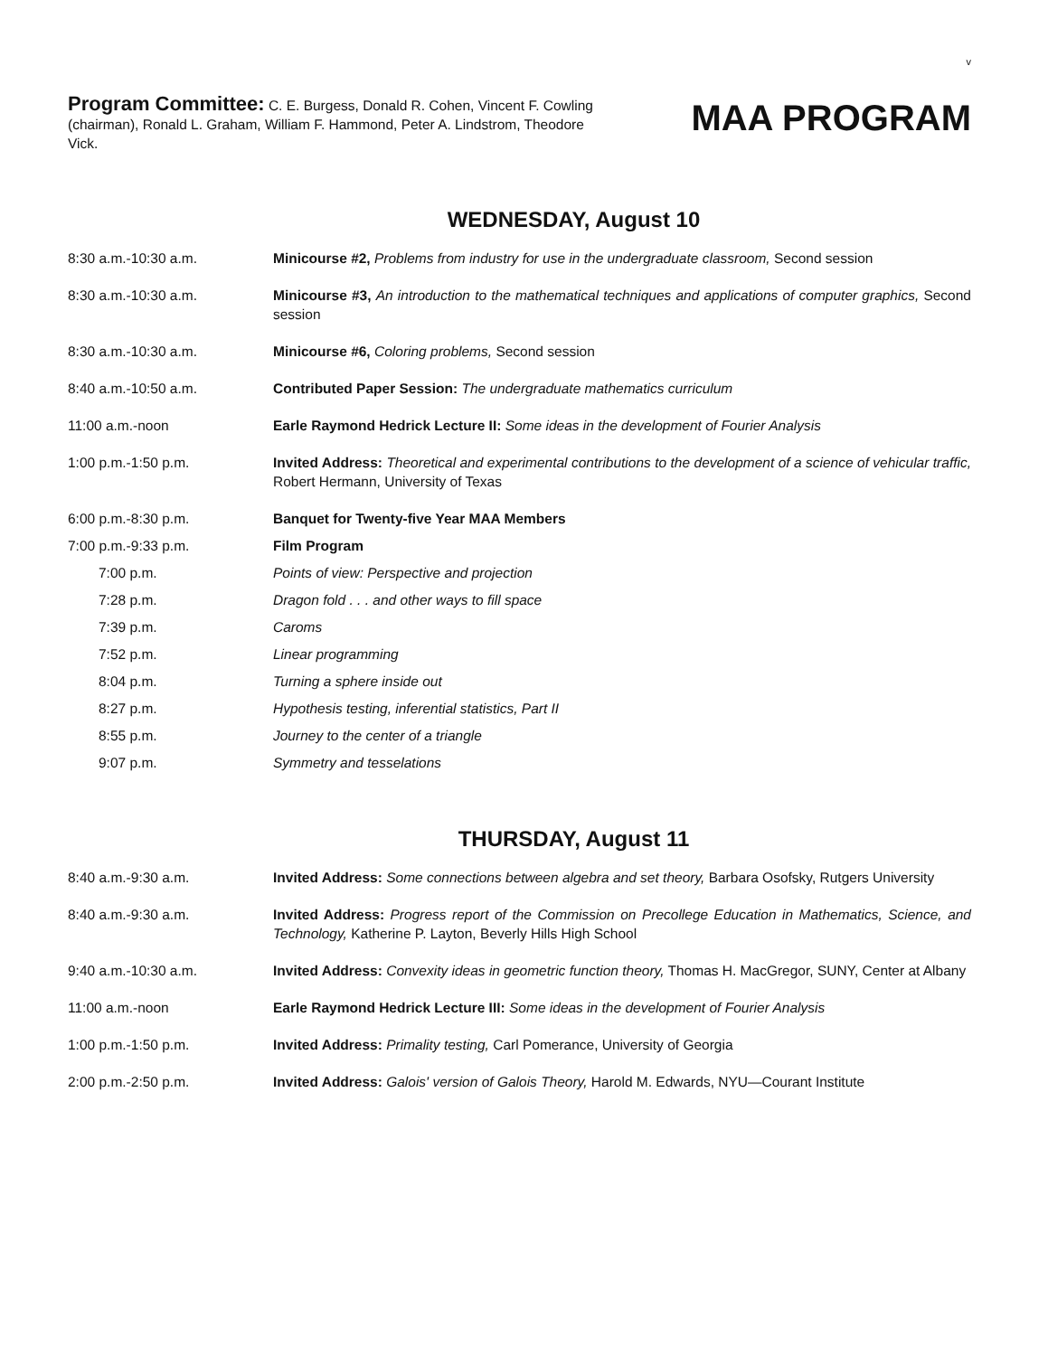v
Program Committee: C. E. Burgess, Donald R. Cohen, Vincent F. Cowling (chairman), Ronald L. Graham, William F. Hammond, Peter A. Lindstrom, Theodore Vick.
MAA PROGRAM
WEDNESDAY, August 10
8:30 a.m.-10:30 a.m. Minicourse #2, Problems from industry for use in the undergraduate classroom, Second session
8:30 a.m.-10:30 a.m. Minicourse #3, An introduction to the mathematical techniques and applications of computer graphics, Second session
8:30 a.m.-10:30 a.m. Minicourse #6, Coloring problems, Second session
8:40 a.m.-10:50 a.m. Contributed Paper Session: The undergraduate mathematics curriculum
11:00 a.m.-noon Earle Raymond Hedrick Lecture II: Some ideas in the development of Fourier Analysis
1:00 p.m.-1:50 p.m. Invited Address: Theoretical and experimental contributions to the development of a science of vehicular traffic, Robert Hermann, University of Texas
6:00 p.m.-8:30 p.m. Banquet for Twenty-five Year MAA Members
7:00 p.m.-9:33 p.m. Film Program
7:00 p.m. Points of view: Perspective and projection
7:28 p.m. Dragon fold . . . and other ways to fill space
7:39 p.m. Caroms
7:52 p.m. Linear programming
8:04 p.m. Turning a sphere inside out
8:27 p.m. Hypothesis testing, inferential statistics, Part II
8:55 p.m. Journey to the center of a triangle
9:07 p.m. Symmetry and tesselations
THURSDAY, August 11
8:40 a.m.-9:30 a.m. Invited Address: Some connections between algebra and set theory, Barbara Osofsky, Rutgers University
8:40 a.m.-9:30 a.m. Invited Address: Progress report of the Commission on Precollege Education in Mathematics, Science, and Technology, Katherine P. Layton, Beverly Hills High School
9:40 a.m.-10:30 a.m. Invited Address: Convexity ideas in geometric function theory, Thomas H. MacGregor, SUNY, Center at Albany
11:00 a.m.-noon Earle Raymond Hedrick Lecture III: Some ideas in the development of Fourier Analysis
1:00 p.m.-1:50 p.m. Invited Address: Primality testing, Carl Pomerance, University of Georgia
2:00 p.m.-2:50 p.m. Invited Address: Galois' version of Galois Theory, Harold M. Edwards, NYU—Courant Institute